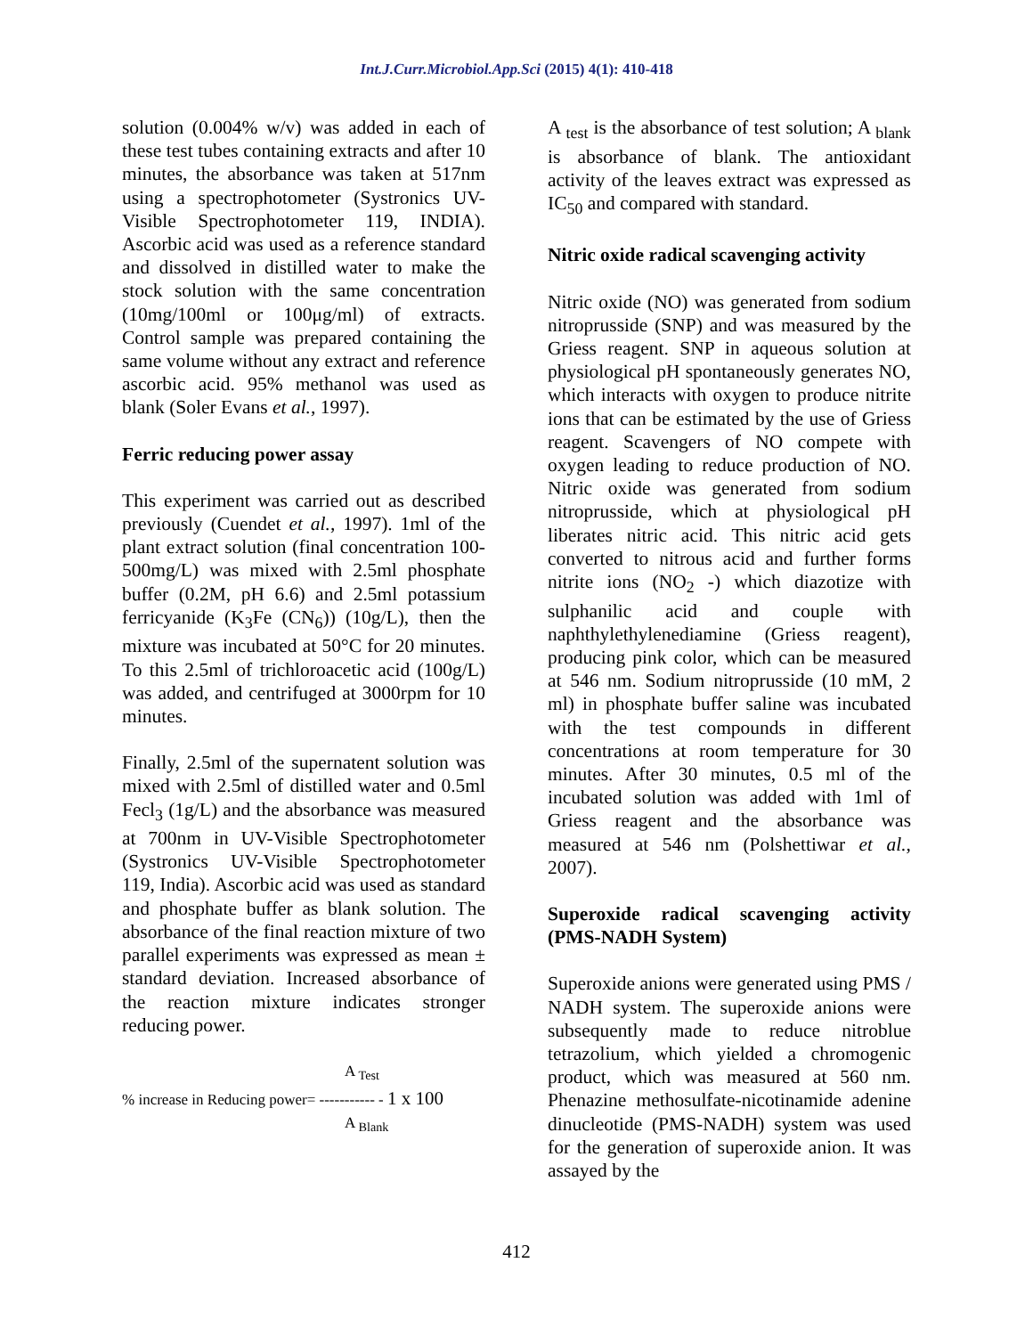Int.J.Curr.Microbiol.App.Sci (2015) 4(1): 410-418
solution (0.004% w/v) was added in each of these test tubes containing extracts and after 10 minutes, the absorbance was taken at 517nm using a spectrophotometer (Systronics UV-Visible Spectrophotometer 119, INDIA). Ascorbic acid was used as a reference standard and dissolved in distilled water to make the stock solution with the same concentration (10mg/100ml or 100μg/ml) of extracts. Control sample was prepared containing the same volume without any extract and reference ascorbic acid. 95% methanol was used as blank (Soler Evans et al., 1997).
Ferric reducing power assay
This experiment was carried out as described previously (Cuendet et al., 1997). 1ml of the plant extract solution (final concentration 100-500mg/L) was mixed with 2.5ml phosphate buffer (0.2M, pH 6.6) and 2.5ml potassium ferricyanide (K<sub>3</sub>Fe (CN<sub>6</sub>)) (10g/L), then the mixture was incubated at 50°C for 20 minutes. To this 2.5ml of trichloroacetic acid (100g/L) was added, and centrifuged at 3000rpm for 10 minutes.
Finally, 2.5ml of the supernatent solution was mixed with 2.5ml of distilled water and 0.5ml Fecl<sub>3</sub> (1g/L) and the absorbance was measured at 700nm in UV-Visible Spectrophotometer (Systronics UV-Visible Spectrophotometer 119, India). Ascorbic acid was used as standard and phosphate buffer as blank solution. The absorbance of the final reaction mixture of two parallel experiments was expressed as mean ± standard deviation. Increased absorbance of the reaction mixture indicates stronger reducing power.
A <sub>Test</sub>
% increase in Reducing power= ----------- - 1 x 100
A <sub>Blank</sub>
A <sub>test</sub> is the absorbance of test solution; A <sub>blank</sub> is absorbance of blank. The antioxidant activity of the leaves extract was expressed as IC<sub>50</sub> and compared with standard.
Nitric oxide radical scavenging activity
Nitric oxide (NO) was generated from sodium nitroprusside (SNP) and was measured by the Griess reagent. SNP in aqueous solution at physiological pH spontaneously generates NO, which interacts with oxygen to produce nitrite ions that can be estimated by the use of Griess reagent. Scavengers of NO compete with oxygen leading to reduce production of NO. Nitric oxide was generated from sodium nitroprusside, which at physiological pH liberates nitric acid. This nitric acid gets converted to nitrous acid and further forms nitrite ions (NO<sub>2</sub> -) which diazotize with sulphanilic acid and couple with naphthylethylenediamine (Griess reagent), producing pink color, which can be measured at 546 nm. Sodium nitroprusside (10 mM, 2 ml) in phosphate buffer saline was incubated with the test compounds in different concentrations at room temperature for 30 minutes. After 30 minutes, 0.5 ml of the incubated solution was added with 1ml of Griess reagent and the absorbance was measured at 546 nm (Polshettiwar et al., 2007).
Superoxide radical scavenging activity (PMS-NADH System)
Superoxide anions were generated using PMS / NADH system. The superoxide anions were subsequently made to reduce nitroblue tetrazolium, which yielded a chromogenic product, which was measured at 560 nm. Phenazine methosulfate-nicotinamide adenine dinucleotide (PMS-NADH) system was used for the generation of superoxide anion. It was assayed by the
412